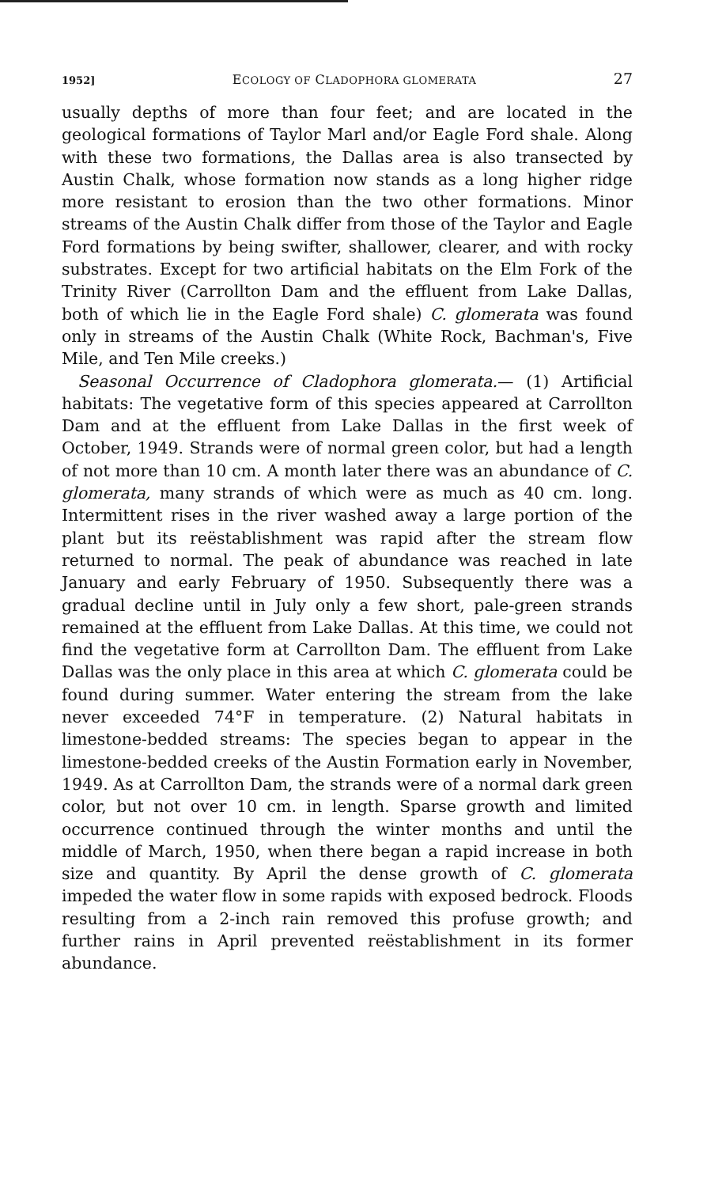1952] ECOLOGY OF CLADOPHORA GLOMERATA 27
usually depths of more than four feet; and are located in the geological formations of Taylor Marl and/or Eagle Ford shale. Along with these two formations, the Dallas area is also transected by Austin Chalk, whose formation now stands as a long higher ridge more resistant to erosion than the two other formations. Minor streams of the Austin Chalk differ from those of the Taylor and Eagle Ford formations by being swifter, shallower, clearer, and with rocky substrates. Except for two artificial habitats on the Elm Fork of the Trinity River (Carrollton Dam and the effluent from Lake Dallas, both of which lie in the Eagle Ford shale) C. glomerata was found only in streams of the Austin Chalk (White Rock, Bachman's, Five Mile, and Ten Mile creeks.)
Seasonal Occurrence of Cladophora glomerata.— (1) Artificial habitats: The vegetative form of this species appeared at Carrollton Dam and at the effluent from Lake Dallas in the first week of October, 1949. Strands were of normal green color, but had a length of not more than 10 cm. A month later there was an abundance of C. glomerata, many strands of which were as much as 40 cm. long. Intermittent rises in the river washed away a large portion of the plant but its reëstablishment was rapid after the stream flow returned to normal. The peak of abundance was reached in late January and early February of 1950. Subsequently there was a gradual decline until in July only a few short, pale-green strands remained at the effluent from Lake Dallas. At this time, we could not find the vegetative form at Carrollton Dam. The effluent from Lake Dallas was the only place in this area at which C. glomerata could be found during summer. Water entering the stream from the lake never exceeded 74°F in temperature. (2) Natural habitats in limestone-bedded streams: The species began to appear in the limestone-bedded creeks of the Austin Formation early in November, 1949. As at Carrollton Dam, the strands were of a normal dark green color, but not over 10 cm. in length. Sparse growth and limited occurrence continued through the winter months and until the middle of March, 1950, when there began a rapid increase in both size and quantity. By April the dense growth of C. glomerata impeded the water flow in some rapids with exposed bedrock. Floods resulting from a 2-inch rain removed this profuse growth; and further rains in April prevented reëstablishment in its former abundance.